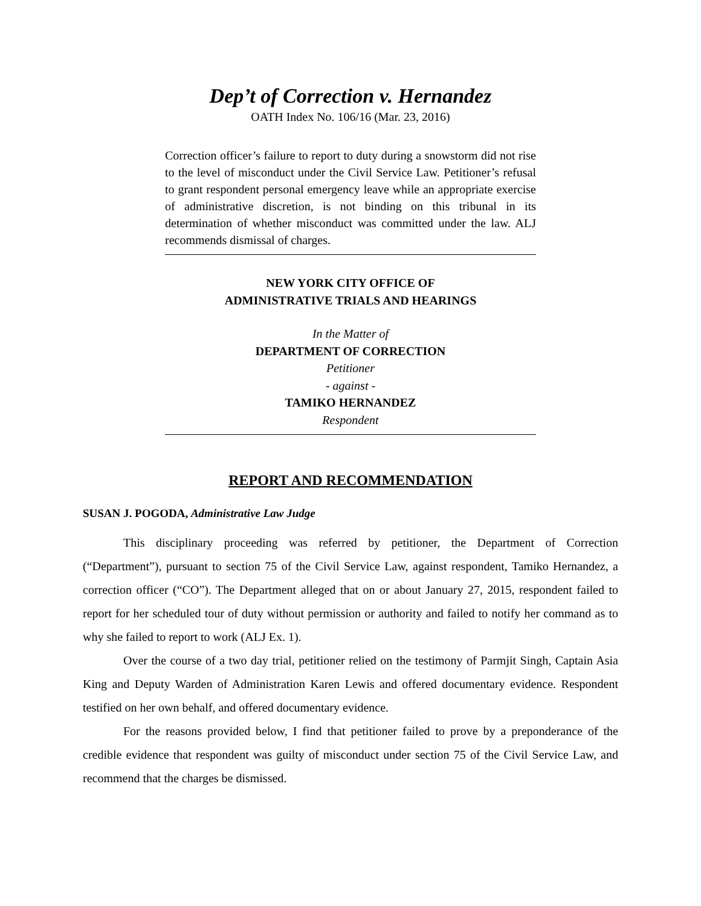Dep’t of Correction v. Hernandez
OATH Index No. 106/16 (Mar. 23, 2016)
Correction officer’s failure to report to duty during a snowstorm did not rise to the level of misconduct under the Civil Service Law. Petitioner’s refusal to grant respondent personal emergency leave while an appropriate exercise of administrative discretion, is not binding on this tribunal in its determination of whether misconduct was committed under the law. ALJ recommends dismissal of charges.
NEW YORK CITY OFFICE OF
ADMINISTRATIVE TRIALS AND HEARINGS
In the Matter of
DEPARTMENT OF CORRECTION
Petitioner
- against -
TAMIKO HERNANDEZ
Respondent
REPORT AND RECOMMENDATION
SUSAN J. POGODA, Administrative Law Judge
This disciplinary proceeding was referred by petitioner, the Department of Correction (“Department”), pursuant to section 75 of the Civil Service Law, against respondent, Tamiko Hernandez, a correction officer (“CO”). The Department alleged that on or about January 27, 2015, respondent failed to report for her scheduled tour of duty without permission or authority and failed to notify her command as to why she failed to report to work (ALJ Ex. 1).
Over the course of a two day trial, petitioner relied on the testimony of Parmjit Singh, Captain Asia King and Deputy Warden of Administration Karen Lewis and offered documentary evidence. Respondent testified on her own behalf, and offered documentary evidence.
For the reasons provided below, I find that petitioner failed to prove by a preponderance of the credible evidence that respondent was guilty of misconduct under section 75 of the Civil Service Law, and recommend that the charges be dismissed.